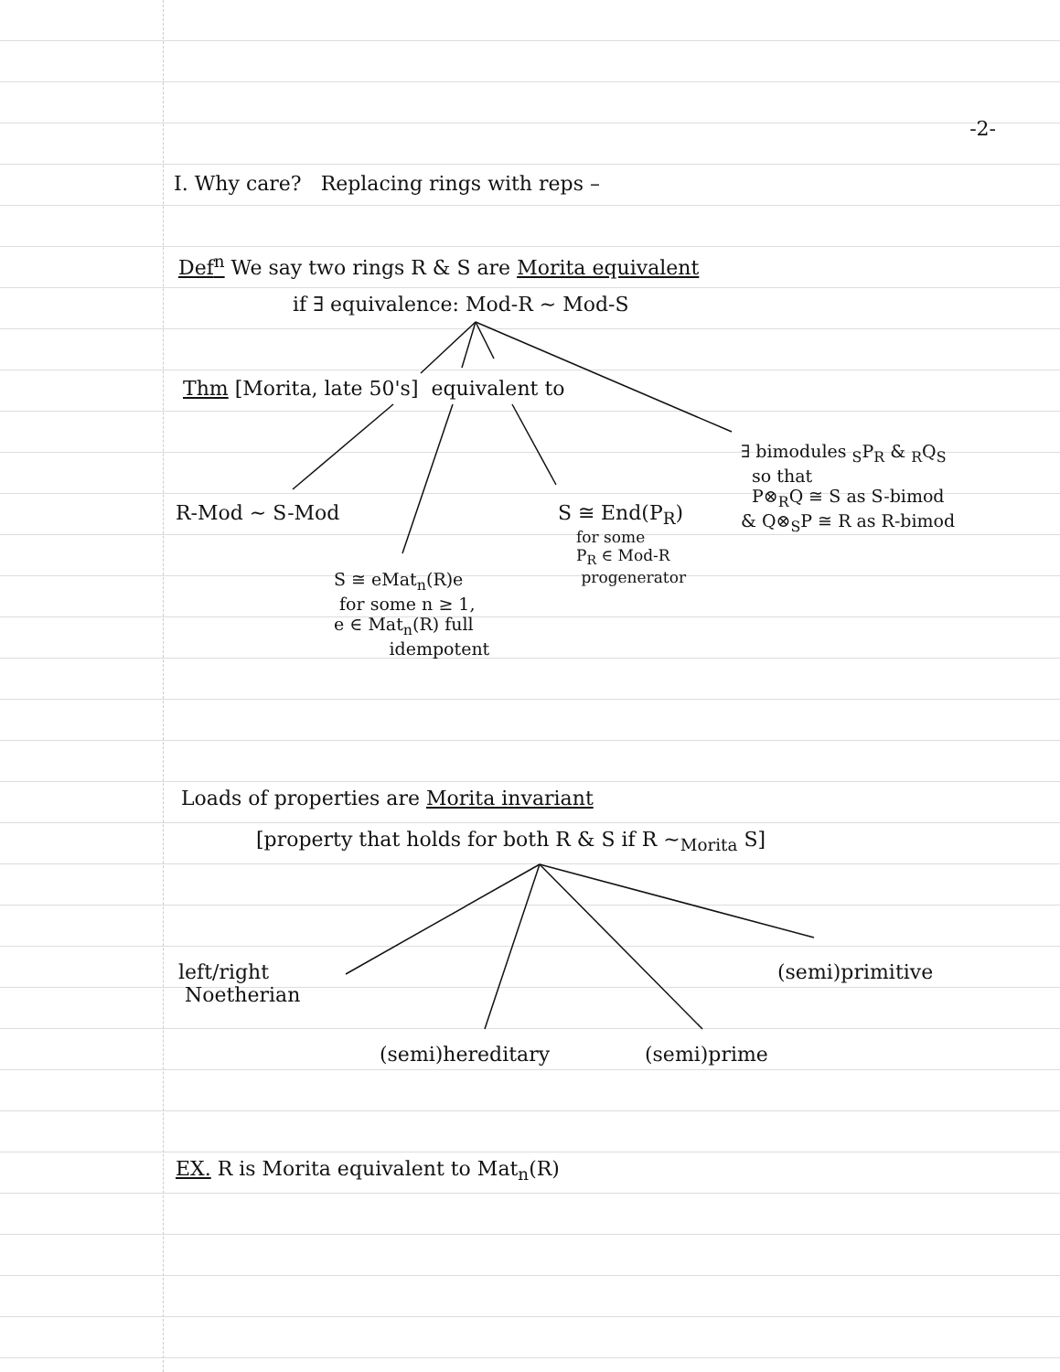-2-
I. Why care? Replacing rings with reps –
Def<sup>n</sup> We say two rings R & S are Morita equivalent
if ∃ equivalence: Mod-R ~ Mod-S
Thm [Morita, late 50's] equivalent to
∃ bimodules <sub>S</sub>P<sub>R</sub> & <sub>R</sub>Q<sub>S</sub>
so that
P⊗<sub>R</sub>Q ≅ S as S-bimod
& Q⊗<sub>S</sub>P ≅ R as R-bimod
R-Mod ~ S-Mod
S ≅ End(P<sub>R</sub>)
for some
P<sub>R</sub> ∈ Mod-R
progenerator
S ≅ eMat<sub>n</sub>(R)e
for some n ≥ 1,
e ∈ Mat<sub>n</sub>(R) full
idempotent
Loads of properties are Morita invariant
[property that holds for both R & S if R ~<sub>Morita</sub> S]
left/right
Noetherian
(semi)primitive
(semi)hereditary (semi)prime
EX. R is Morita equivalent to Mat<sub>n</sub>(R)